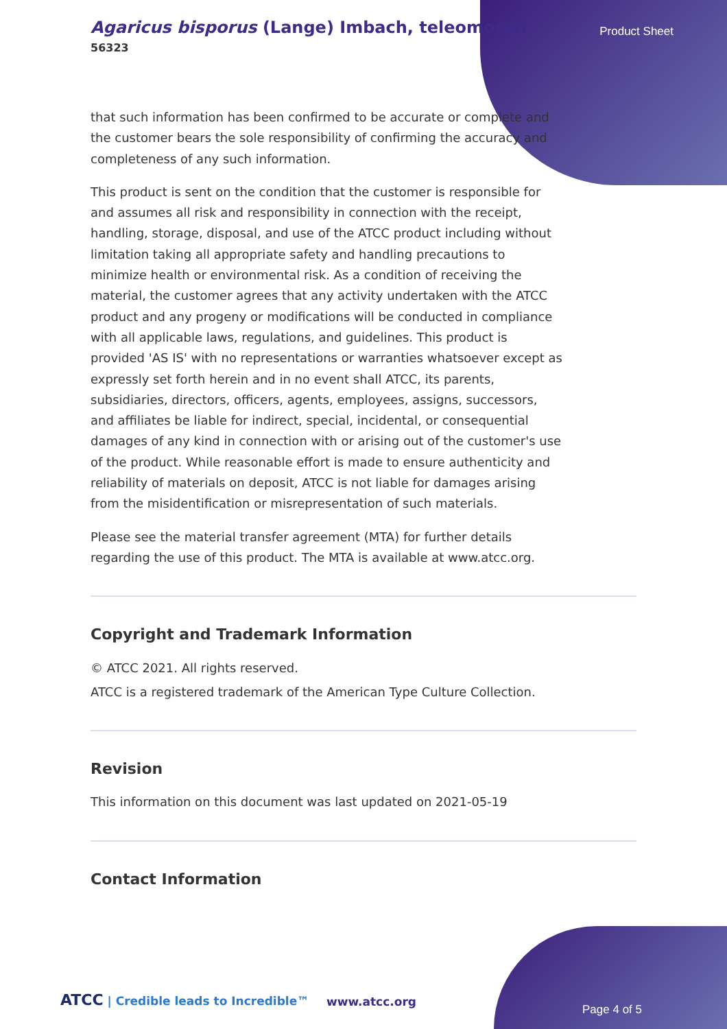Agaricus bisporus (Lange) Imbach, teleomorph
56323
Product Sheet
that such information has been confirmed to be accurate or complete and the customer bears the sole responsibility of confirming the accuracy and completeness of any such information.
This product is sent on the condition that the customer is responsible for and assumes all risk and responsibility in connection with the receipt, handling, storage, disposal, and use of the ATCC product including without limitation taking all appropriate safety and handling precautions to minimize health or environmental risk. As a condition of receiving the material, the customer agrees that any activity undertaken with the ATCC product and any progeny or modifications will be conducted in compliance with all applicable laws, regulations, and guidelines. This product is provided 'AS IS' with no representations or warranties whatsoever except as expressly set forth herein and in no event shall ATCC, its parents, subsidiaries, directors, officers, agents, employees, assigns, successors, and affiliates be liable for indirect, special, incidental, or consequential damages of any kind in connection with or arising out of the customer's use of the product. While reasonable effort is made to ensure authenticity and reliability of materials on deposit, ATCC is not liable for damages arising from the misidentification or misrepresentation of such materials.
Please see the material transfer agreement (MTA) for further details regarding the use of this product. The MTA is available at www.atcc.org.
Copyright and Trademark Information
© ATCC 2021. All rights reserved.
ATCC is a registered trademark of the American Type Culture Collection.
Revision
This information on this document was last updated on 2021-05-19
Contact Information
ATCC | Credible leads to Incredible™
www.atcc.org
Page 4 of 5